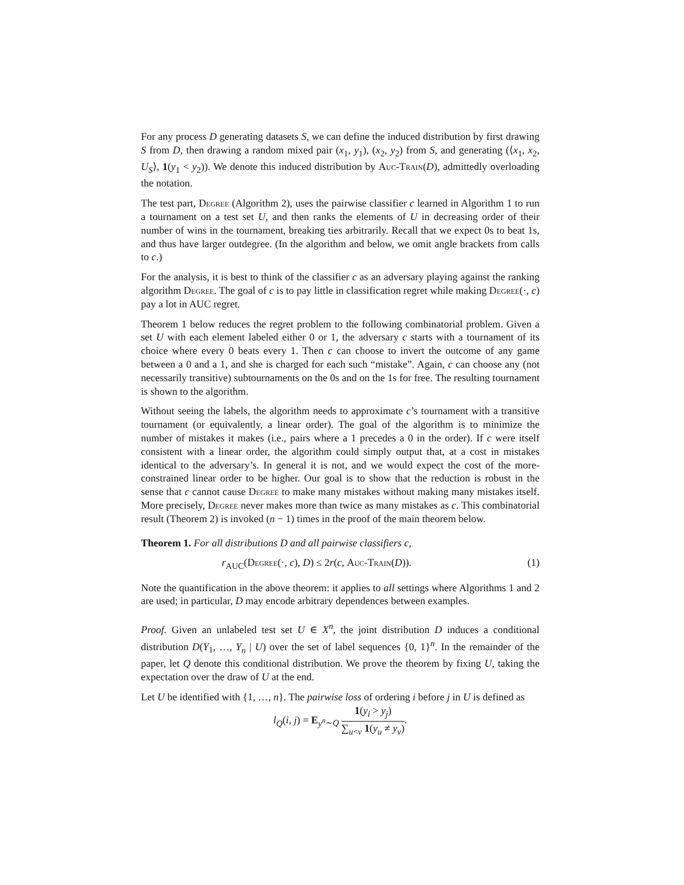For any process D generating datasets S, we can define the induced distribution by first drawing S from D, then drawing a random mixed pair (x<sub>1</sub>, y<sub>1</sub>), (x<sub>2</sub>, y<sub>2</sub>) from S, and generating (⟨x<sub>1</sub>, x<sub>2</sub>, U<sub>S</sub>⟩, 1(y<sub>1</sub> < y<sub>2</sub>)). We denote this induced distribution by Auc-Train(D), admittedly overloading the notation.
The test part, Degree (Algorithm 2), uses the pairwise classifier c learned in Algorithm 1 to run a tournament on a test set U, and then ranks the elements of U in decreasing order of their number of wins in the tournament, breaking ties arbitrarily. Recall that we expect 0s to beat 1s, and thus have larger outdegree. (In the algorithm and below, we omit angle brackets from calls to c.)
For the analysis, it is best to think of the classifier c as an adversary playing against the ranking algorithm Degree. The goal of c is to pay little in classification regret while making Degree(·, c) pay a lot in AUC regret.
Theorem 1 below reduces the regret problem to the following combinatorial problem. Given a set U with each element labeled either 0 or 1, the adversary c starts with a tournament of its choice where every 0 beats every 1. Then c can choose to invert the outcome of any game between a 0 and a 1, and she is charged for each such “mistake”. Again, c can choose any (not necessarily transitive) subtournaments on the 0s and on the 1s for free. The resulting tournament is shown to the algorithm.
Without seeing the labels, the algorithm needs to approximate c’s tournament with a transitive tournament (or equivalently, a linear order). The goal of the algorithm is to minimize the number of mistakes it makes (i.e., pairs where a 1 precedes a 0 in the order). If c were itself consistent with a linear order, the algorithm could simply output that, at a cost in mistakes identical to the adversary’s. In general it is not, and we would expect the cost of the more-constrained linear order to be higher. Our goal is to show that the reduction is robust in the sense that c cannot cause Degree to make many mistakes without making many mistakes itself. More precisely, Degree never makes more than twice as many mistakes as c. This combinatorial result (Theorem 2) is invoked (n − 1) times in the proof of the main theorem below.
Theorem 1. For all distributions D and all pairwise classifiers c,
r<sub>AUC</sub>(Degree(·, c), D) ≤ 2r(c, Auc-Train(D)). (1)
Note the quantification in the above theorem: it applies to all settings where Algorithms 1 and 2 are used; in particular, D may encode arbitrary dependences between examples.
Proof. Given an unlabeled test set U ∈ X<sup>n</sup>, the joint distribution D induces a conditional distribution D(Y<sub>1</sub>, …, Y<sub>n</sub> | U) over the set of label sequences {0, 1}<sup>n</sup>. In the remainder of the paper, let Q denote this conditional distribution. We prove the theorem by fixing U, taking the expectation over the draw of U at the end.
Let U be identified with {1, …, n}. The pairwise loss of ordering i before j in U is defined as
l<sub>Q</sub>(i, j) = E<sub>y<sup>n</sup>∼Q</sub> 1(y<sub>i</sub> > y<sub>j</sub>) ∑<sub>u<v</sub> 1(y<sub>u</sub> ≠ y<sub>v</sub>).